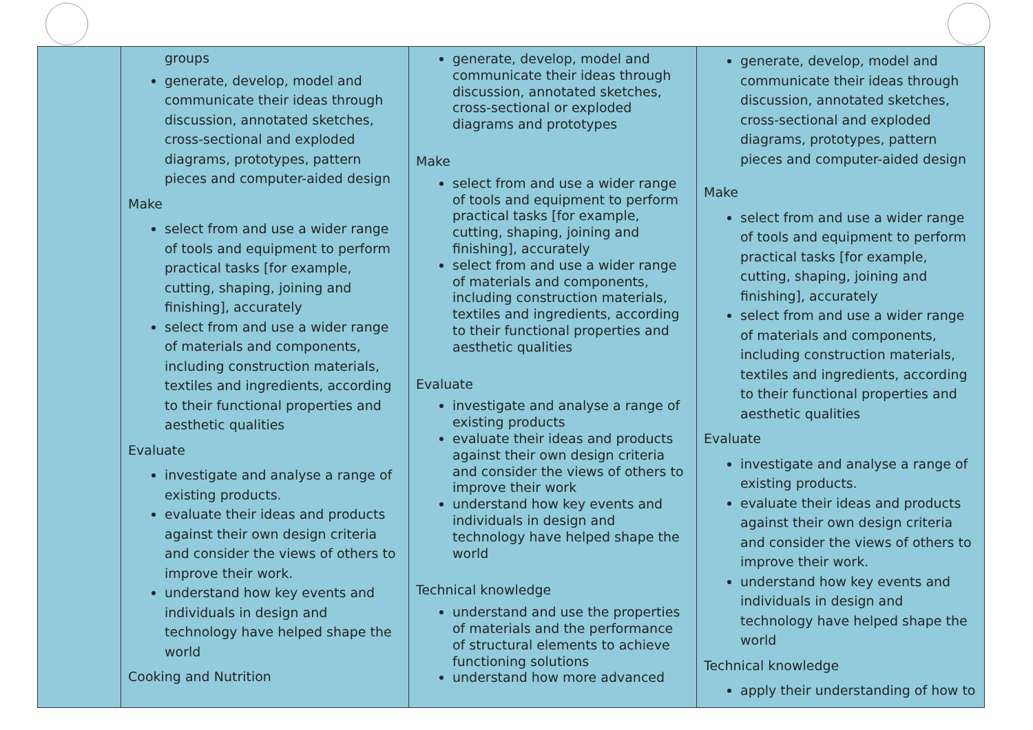| | groups generate, develop, model and communicate their ideas through discussion, annotated sketches, cross-sectional and exploded diagrams, prototypes, pattern pieces and computer-aided design Make select from and use a wider range of tools and equipment to perform practical tasks [for example, cutting, shaping, joining and finishing], accurately select from and use a wider range of materials and components, including construction materials, textiles and ingredients, according to their functional properties and aesthetic qualities Evaluate investigate and analyse a range of existing products. evaluate their ideas and products against their own design criteria and consider the views of others to improve their work. understand how key events and individuals in design and technology have helped shape the world Cooking and Nutrition | generate, develop, model and communicate their ideas through discussion, annotated sketches, cross-sectional or exploded diagrams and prototypes Make select from and use a wider range of tools and equipment to perform practical tasks [for example, cutting, shaping, joining and finishing], accurately select from and use a wider range of materials and components, including construction materials, textiles and ingredients, according to their functional properties and aesthetic qualities Evaluate investigate and analyse a range of existing products evaluate their ideas and products against their own design criteria and consider the views of others to improve their work understand how key events and individuals in design and technology have helped shape the world Technical knowledge understand and use the properties of materials and the performance of structural elements to achieve functioning solutions understand how more advanced | generate, develop, model and communicate their ideas through discussion, annotated sketches, cross-sectional and exploded diagrams, prototypes, pattern pieces and computer-aided design Make select from and use a wider range of tools and equipment to perform practical tasks [for example, cutting, shaping, joining and finishing], accurately select from and use a wider range of materials and components, including construction materials, textiles and ingredients, according to their functional properties and aesthetic qualities Evaluate investigate and analyse a range of existing products. evaluate their ideas and products against their own design criteria and consider the views of others to improve their work. understand how key events and individuals in design and technology have helped shape the world Technical knowledge apply their understanding of how to |